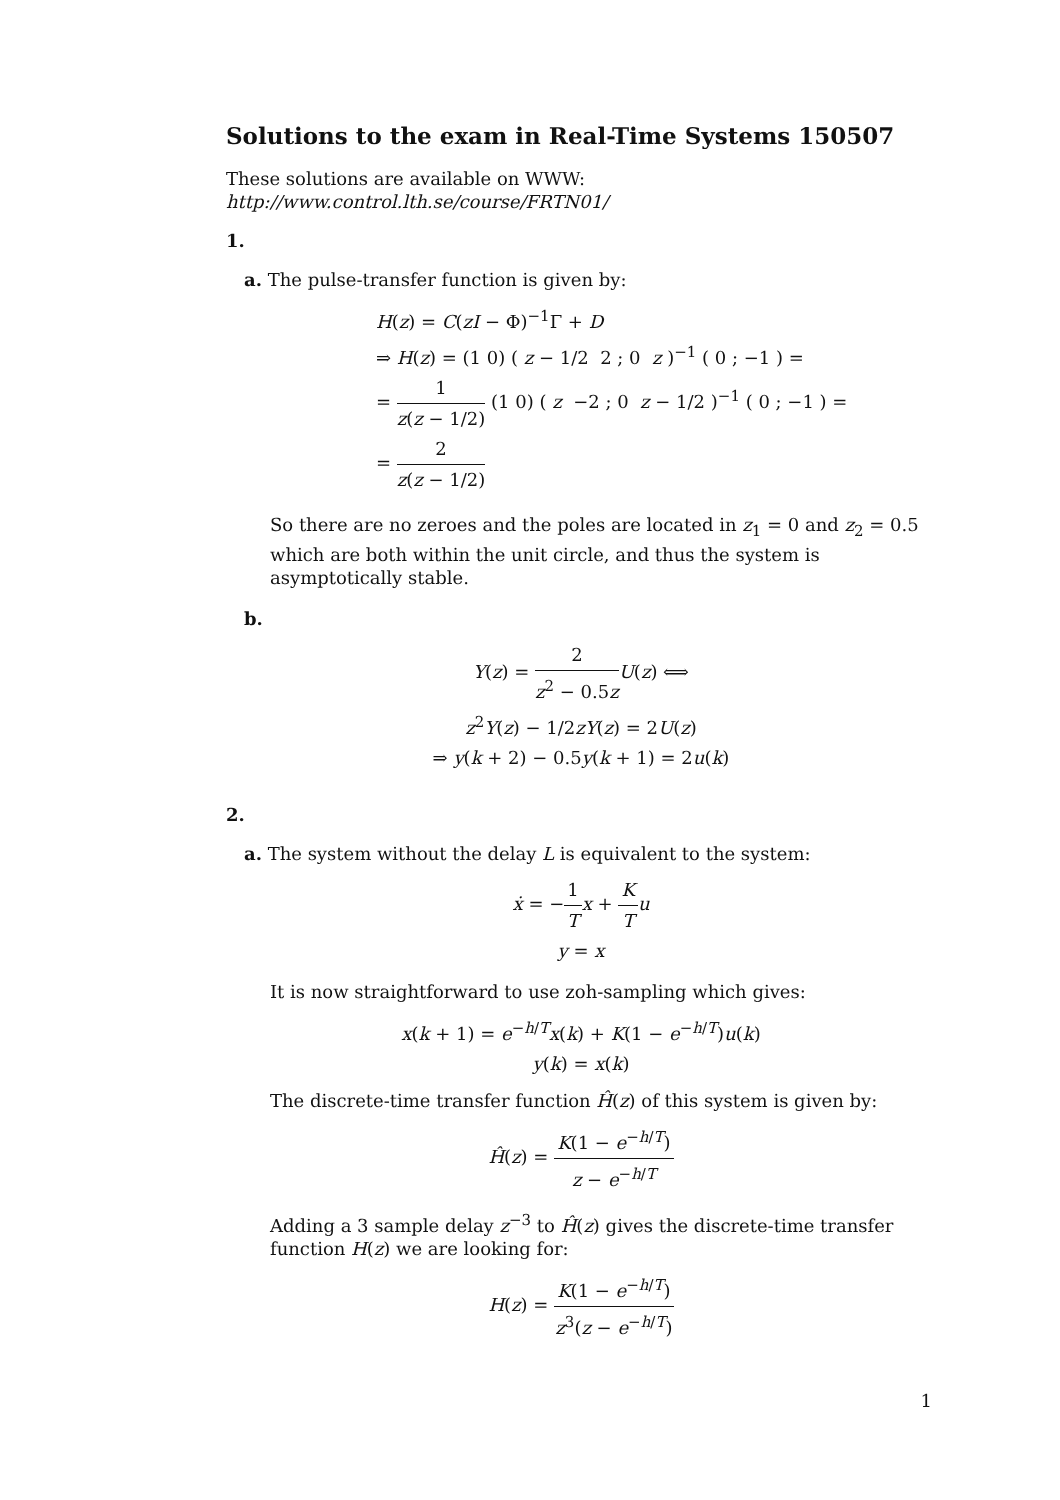Solutions to the exam in Real-Time Systems 150507
These solutions are available on WWW: http://www.control.lth.se/course/FRTN01/
1.
a. The pulse-transfer function is given by:
H(z) = C(zI − Φ)<sup>−1</sup>Γ + D
⇒ H(z) = (1 0) ( z − 1/2 2 ; 0 z )<sup>−1</sup> ( 0 ; −1 ) =
= 1 z(z − 1/2) (1 0) ( z −2 ; 0 z − 1/2 )<sup>−1</sup> ( 0 ; −1 ) =
= 2 z(z − 1/2)
So there are no zeroes and the poles are located in z<sub>1</sub> = 0 and z<sub>2</sub> = 0.5 which are both within the unit circle, and thus the system is asymptotically stable.
b.
Y(z) = 2 z<sup>2</sup> − 0.5z U(z) ⟺
z<sup>2</sup>Y(z) − 1/2zY(z) = 2U(z)
⇒ y(k + 2) − 0.5y(k + 1) = 2u(k)
2.
a. The system without the delay L is equivalent to the system:
ẋ = −1 T x + K T u
y = x
It is now straightforward to use zoh-sampling which gives:
x(k + 1) = e<sup>−h/T</sup>x(k) + K(1 − e<sup>−h/T</sup>)u(k)
y(k) = x(k)
The discrete-time transfer function Ĥ(z) of this system is given by:
Ĥ(z) = K(1 − e<sup>−h/T</sup>) z − e<sup>−h/T</sup>
Adding a 3 sample delay z<sup>−3</sup> to Ĥ(z) gives the discrete-time transfer function H(z) we are looking for:
H(z) = K(1 − e<sup>−h/T</sup>) z<sup>3</sup>(z − e<sup>−h/T</sup>)
1